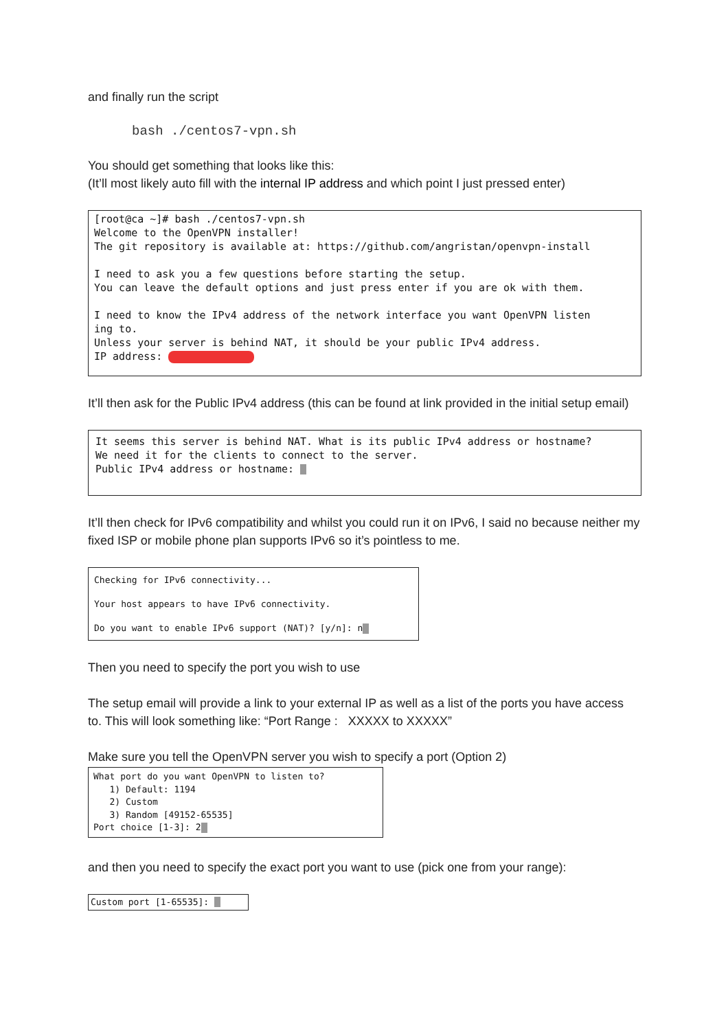and finally run the script
bash ./centos7-vpn.sh
You should get something that looks like this:
(It’ll most likely auto fill with the internal IP address and which point I just pressed enter)
[root@ca ~]# bash ./centos7-vpn.sh Welcome to the OpenVPN installer! The git repository is available at: https://github.com/angristan/openvpn-install I need to ask you a few questions before starting the setup. You can leave the default options and just press enter if you are ok with them. I need to know the IPv4 address of the network interface you want OpenVPN listen ing to. Unless your server is behind NAT, it should be your public IPv4 address. IP address:
It’ll then ask for the Public IPv4 address (this can be found at link provided in the initial setup email)
It seems this server is behind NAT. What is its public IPv4 address or hostname? We need it for the clients to connect to the server. Public IPv4 address or hostname:
It’ll then check for IPv6 compatibility and whilst you could run it on IPv6, I said no because neither my fixed ISP or mobile phone plan supports IPv6 so it’s pointless to me.
Checking for IPv6 connectivity... Your host appears to have IPv6 connectivity. Do you want to enable IPv6 support (NAT)? [y/n]: n
Then you need to specify the port you wish to use
The setup email will provide a link to your external IP as well as a list of the ports you have access to. This will look something like: “Port Range : XXXXX to XXXXX”
Make sure you tell the OpenVPN server you wish to specify a port (Option 2)
What port do you want OpenVPN to listen to? 1) Default: 1194 2) Custom 3) Random [49152-65535] Port choice [1-3]: 2
and then you need to specify the exact port you want to use (pick one from your range):
Custom port [1-65535]: